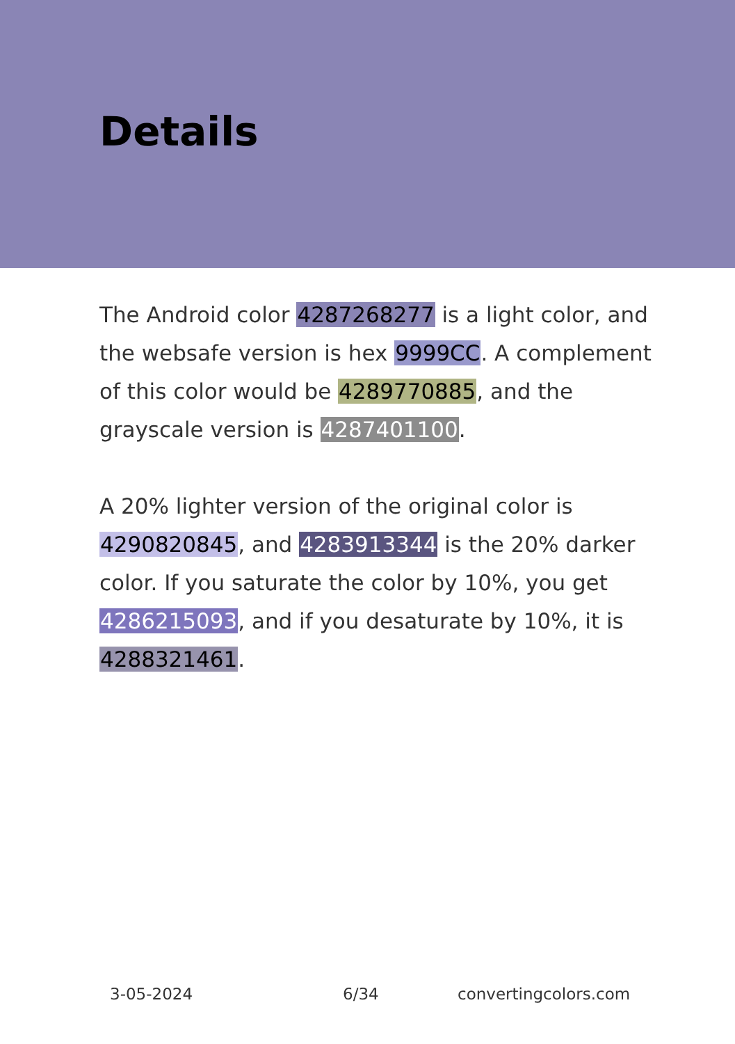Details
The Android color 4287268277 is a light color, and the websafe version is hex 9999CC. A complement of this color would be 4289770885, and the grayscale version is 4287401100.
A 20% lighter version of the original color is 4290820845, and 4283913344 is the 20% darker color. If you saturate the color by 10%, you get 4286215093, and if you desaturate by 10%, it is 4288321461.
3-05-2024 6/34 convertingcolors.com